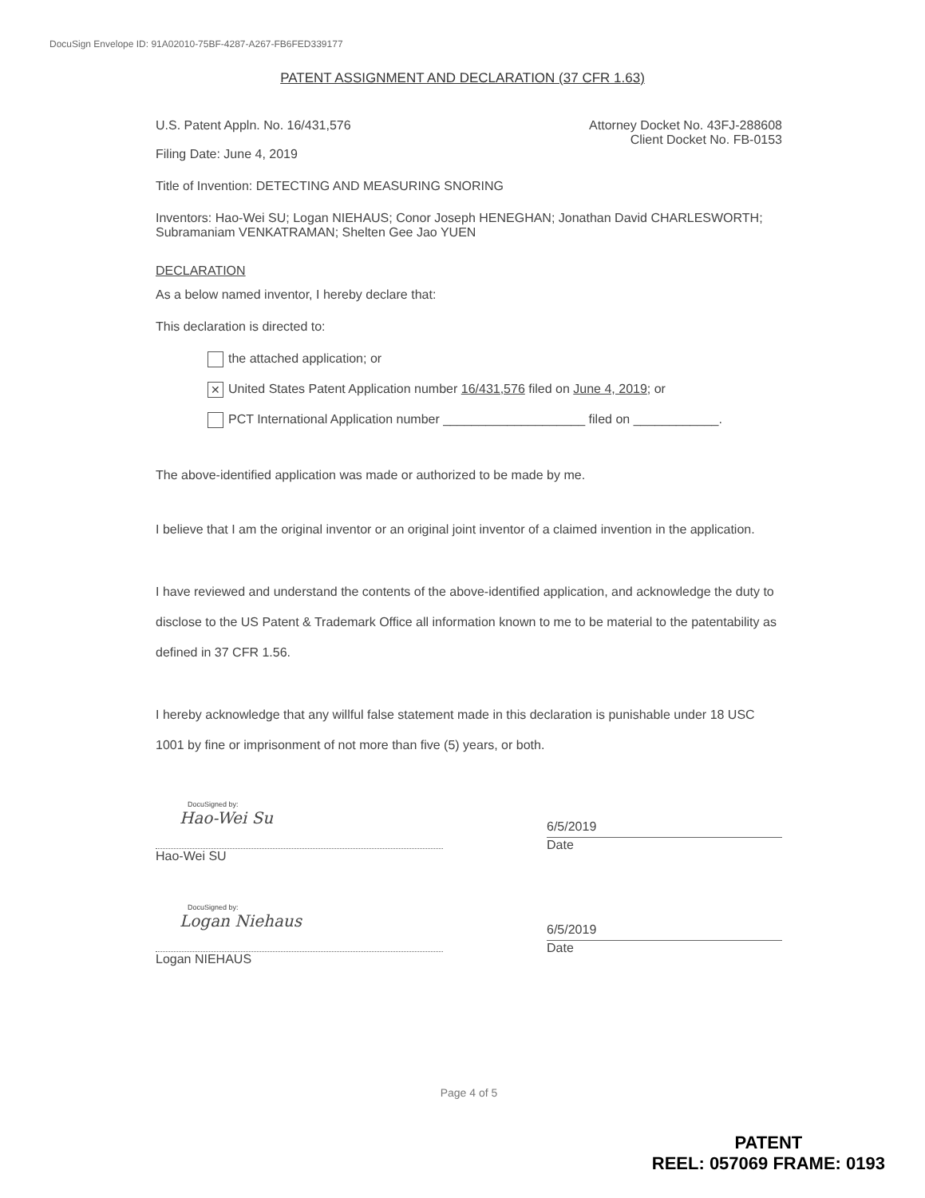DocuSign Envelope ID: 91A02010-75BF-4287-A267-FB6FED339177
PATENT ASSIGNMENT AND DECLARATION (37 CFR 1.63)
U.S. Patent Appln. No. 16/431,576
Attorney Docket No. 43FJ-288608
Client Docket No. FB-0153
Filing Date: June 4, 2019
Title of Invention: DETECTING AND MEASURING SNORING
Inventors: Hao-Wei SU; Logan NIEHAUS; Conor Joseph HENEGHAN; Jonathan David CHARLESWORTH; Subramaniam VENKATRAMAN; Shelten Gee Jao YUEN
DECLARATION
As a below named inventor, I hereby declare that:
This declaration is directed to:
the attached application; or
✕ United States Patent Application number 16/431,576 filed on June 4, 2019; or
PCT International Application number ____________________ filed on ____________.
The above-identified application was made or authorized to be made by me.
I believe that I am the original inventor or an original joint inventor of a claimed invention in the application.
I have reviewed and understand the contents of the above-identified application, and acknowledge the duty to disclose to the US Patent & Trademark Office all information known to me to be material to the patentability as defined in 37 CFR 1.56.
I hereby acknowledge that any willful false statement made in this declaration is punishable under 18 USC 1001 by fine or imprisonment of not more than five (5) years, or both.
DocuSigned by:
Hao-Wei Su
Hao-Wei SU
6/5/2019
Date
DocuSigned by:
Logan Niehaus
Logan NIEHAUS
6/5/2019
Date
Page 4 of 5
PATENT
REEL: 057069 FRAME: 0193